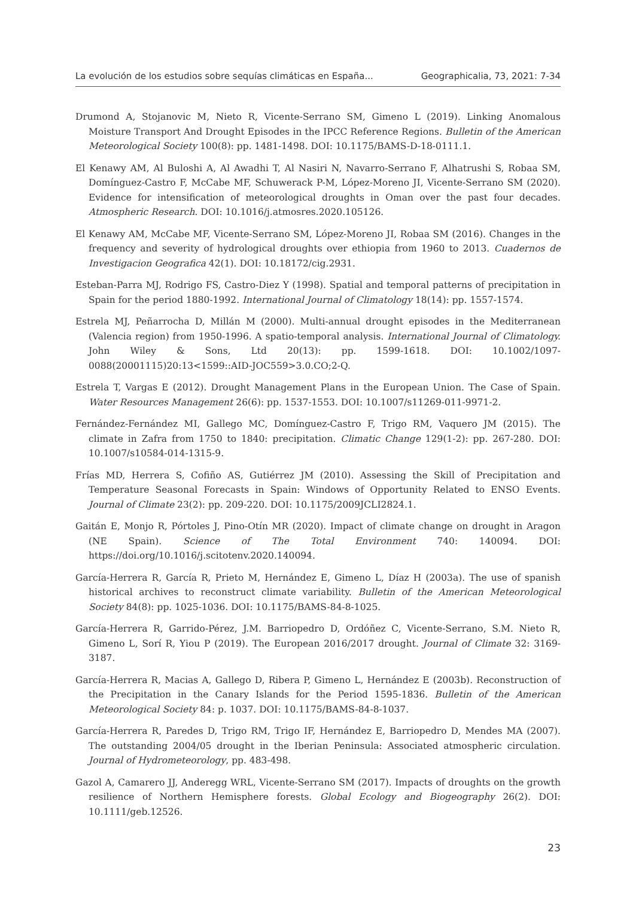La evolución de los estudios sobre sequías climáticas en España... Geographicalia, 73, 2021: 7-34
Drumond A, Stojanovic M, Nieto R, Vicente-Serrano SM, Gimeno L (2019). Linking Anomalous Moisture Transport And Drought Episodes in the IPCC Reference Regions. Bulletin of the American Meteorological Society 100(8): pp. 1481-1498. DOI: 10.1175/BAMS-D-18-0111.1.
El Kenawy AM, Al Buloshi A, Al Awadhi T, Al Nasiri N, Navarro-Serrano F, Alhatrushi S, Robaa SM, Domínguez-Castro F, McCabe MF, Schuwerack P-M, López-Moreno JI, Vicente-Serrano SM (2020). Evidence for intensification of meteorological droughts in Oman over the past four decades. Atmospheric Research. DOI: 10.1016/j.atmosres.2020.105126.
El Kenawy AM, McCabe MF, Vicente-Serrano SM, López-Moreno JI, Robaa SM (2016). Changes in the frequency and severity of hydrological droughts over ethiopia from 1960 to 2013. Cuadernos de Investigacion Geografica 42(1). DOI: 10.18172/cig.2931.
Esteban-Parra MJ, Rodrigo FS, Castro-Diez Y (1998). Spatial and temporal patterns of precipitation in Spain for the period 1880-1992. International Journal of Climatology 18(14): pp. 1557-1574.
Estrela MJ, Peñarrocha D, Millán M (2000). Multi-annual drought episodes in the Mediterranean (Valencia region) from 1950-1996. A spatio-temporal analysis. International Journal of Climatology. John Wiley & Sons, Ltd 20(13): pp. 1599-1618. DOI: 10.1002/1097-0088(20001115)20:13<1599::AID-JOC559>3.0.CO;2-Q.
Estrela T, Vargas E (2012). Drought Management Plans in the European Union. The Case of Spain. Water Resources Management 26(6): pp. 1537-1553. DOI: 10.1007/s11269-011-9971-2.
Fernández-Fernández MI, Gallego MC, Domínguez-Castro F, Trigo RM, Vaquero JM (2015). The climate in Zafra from 1750 to 1840: precipitation. Climatic Change 129(1-2): pp. 267-280. DOI: 10.1007/s10584-014-1315-9.
Frías MD, Herrera S, Cofiño AS, Gutiérrez JM (2010). Assessing the Skill of Precipitation and Temperature Seasonal Forecasts in Spain: Windows of Opportunity Related to ENSO Events. Journal of Climate 23(2): pp. 209-220. DOI: 10.1175/2009JCLI2824.1.
Gaitán E, Monjo R, Pórtoles J, Pino-Otín MR (2020). Impact of climate change on drought in Aragon (NE Spain). Science of The Total Environment 740: 140094. DOI: https://doi.org/10.1016/j.scitotenv.2020.140094.
García-Herrera R, García R, Prieto M, Hernández E, Gimeno L, Díaz H (2003a). The use of spanish historical archives to reconstruct climate variability. Bulletin of the American Meteorological Society 84(8): pp. 1025-1036. DOI: 10.1175/BAMS-84-8-1025.
García-Herrera R, Garrido-Pérez, J.M. Barriopedro D, Ordóñez C, Vicente-Serrano, S.M. Nieto R, Gimeno L, Sorí R, Yiou P (2019). The European 2016/2017 drought. Journal of Climate 32: 3169-3187.
García-Herrera R, Macias A, Gallego D, Ribera P, Gimeno L, Hernández E (2003b). Reconstruction of the Precipitation in the Canary Islands for the Period 1595-1836. Bulletin of the American Meteorological Society 84: p. 1037. DOI: 10.1175/BAMS-84-8-1037.
García-Herrera R, Paredes D, Trigo RM, Trigo IF, Hernández E, Barriopedro D, Mendes MA (2007). The outstanding 2004/05 drought in the Iberian Peninsula: Associated atmospheric circulation. Journal of Hydrometeorology, pp. 483-498.
Gazol A, Camarero JJ, Anderegg WRL, Vicente-Serrano SM (2017). Impacts of droughts on the growth resilience of Northern Hemisphere forests. Global Ecology and Biogeography 26(2). DOI: 10.1111/geb.12526.
23